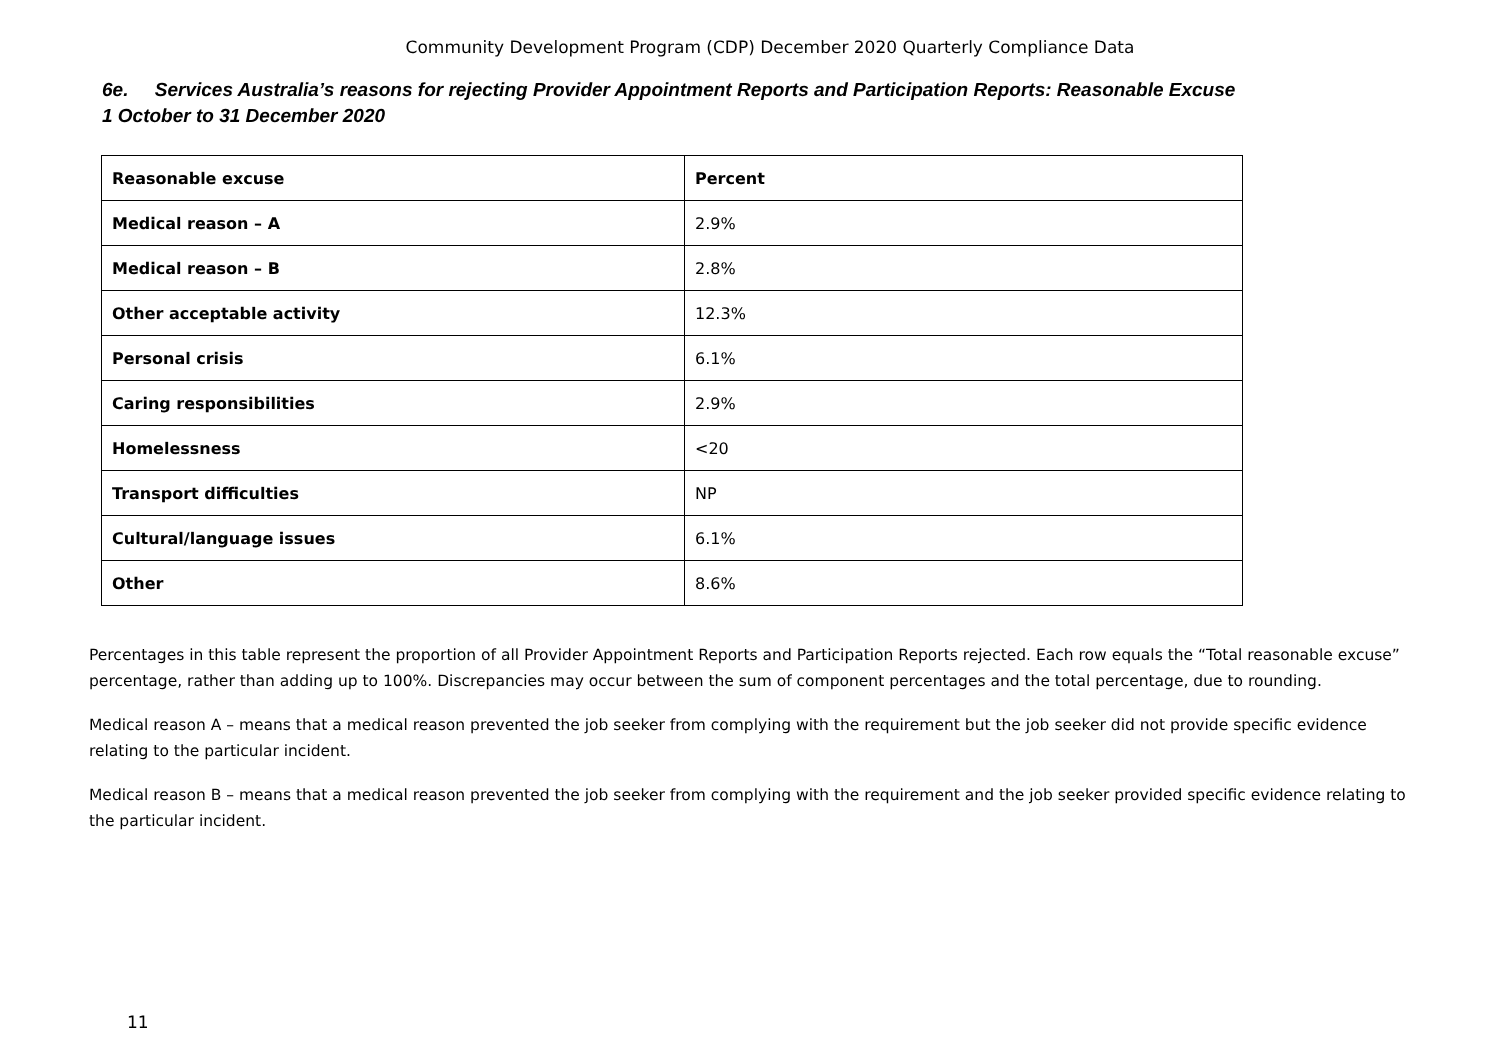Community Development Program (CDP) December 2020 Quarterly Compliance Data
6e. Services Australia’s reasons for rejecting Provider Appointment Reports and Participation Reports: Reasonable Excuse
1 October to 31 December 2020
| Reasonable excuse | Percent |
| --- | --- |
| Medical reason – A | 2.9% |
| Medical reason – B | 2.8% |
| Other acceptable activity | 12.3% |
| Personal crisis | 6.1% |
| Caring responsibilities | 2.9% |
| Homelessness | <20 |
| Transport difficulties | NP |
| Cultural/language issues | 6.1% |
| Other | 8.6% |
Percentages in this table represent the proportion of all Provider Appointment Reports and Participation Reports rejected. Each row equals the “Total reasonable excuse” percentage, rather than adding up to 100%. Discrepancies may occur between the sum of component percentages and the total percentage, due to rounding.
Medical reason A – means that a medical reason prevented the job seeker from complying with the requirement but the job seeker did not provide specific evidence relating to the particular incident.
Medical reason B – means that a medical reason prevented the job seeker from complying with the requirement and the job seeker provided specific evidence relating to the particular incident.
11